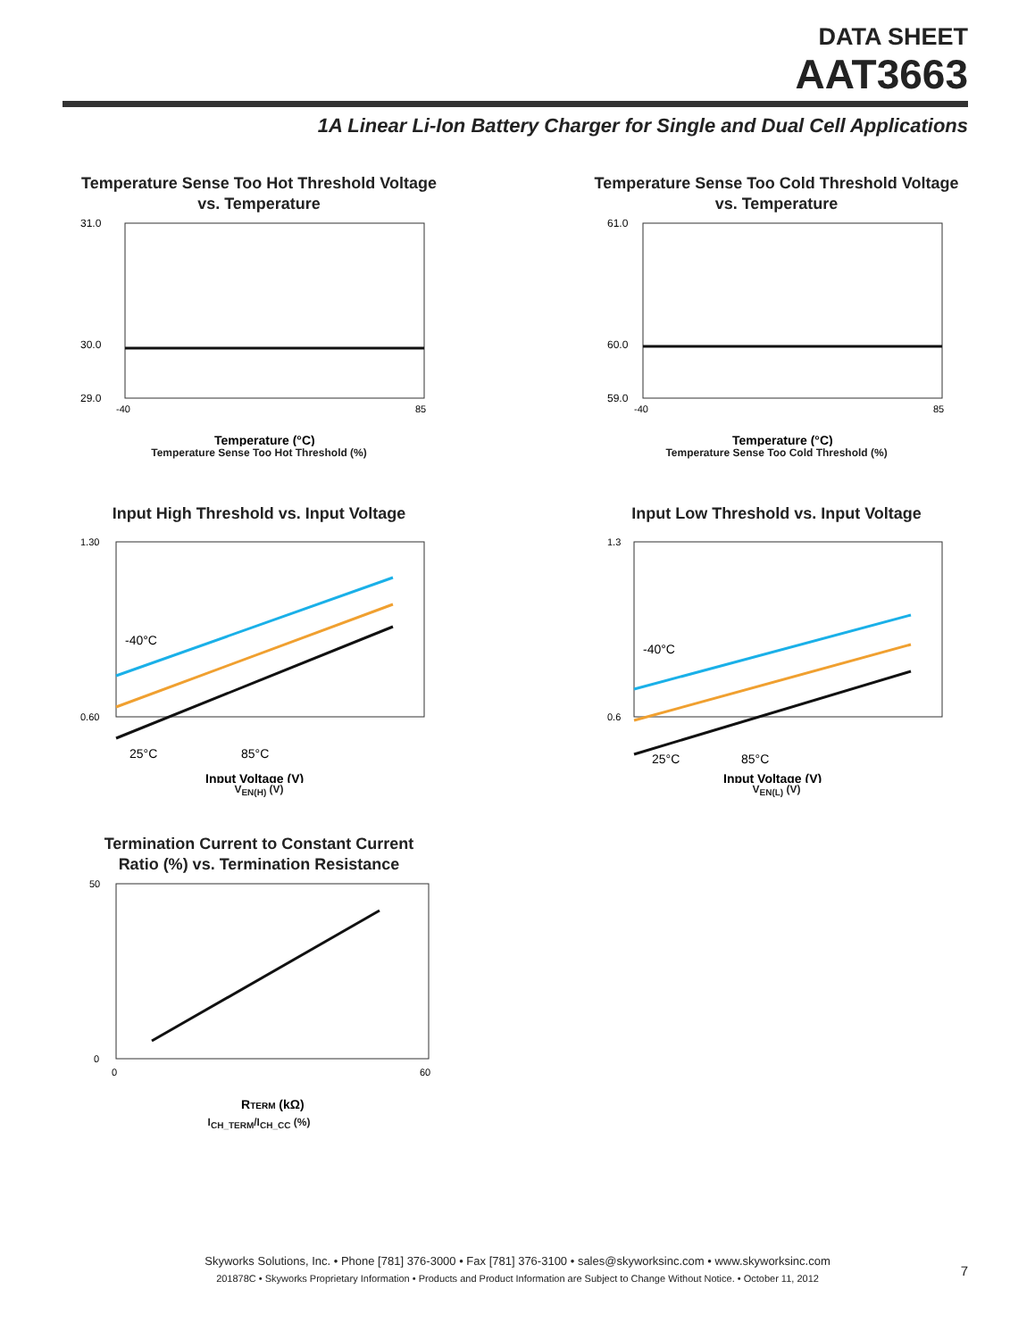DATA SHEET
AAT3663
1A Linear Li-Ion Battery Charger for Single and Dual Cell Applications
Temperature Sense Too Hot Threshold Voltage
vs. Temperature
30.0
31.0
29.0
-40
85
Temperature (°C)
Temperature Sense Too Hot Threshold (%)
Temperature Sense Too Cold Threshold Voltage
vs. Temperature
60.0
61.0
59.0
-40
85
Temperature (°C)
Temperature Sense Too Cold Threshold (%)
Input High Threshold vs. Input Voltage
-40°C
25°C
85°C
1.30
0.60
Input Voltage (V)
V<sub>EN(H)</sub> (V)
Input Low Threshold vs. Input Voltage
-40°C
25°C
85°C
1.3
0.6
Input Voltage (V)
V<sub>EN(L)</sub> (V)
Termination Current to Constant Current
Ratio (%) vs. Termination Resistance
50
0
0
60
RTERM (kΩ)
I<sub>CH_TERM</sub>/I<sub>CH_CC</sub> (%)
Skyworks Solutions, Inc. • Phone [781] 376-3000 • Fax [781] 376-3100 • sales@skyworksinc.com • www.skyworksinc.com
201878C • Skyworks Proprietary Information • Products and Product Information are Subject to Change Without Notice. • October 11, 2012
7